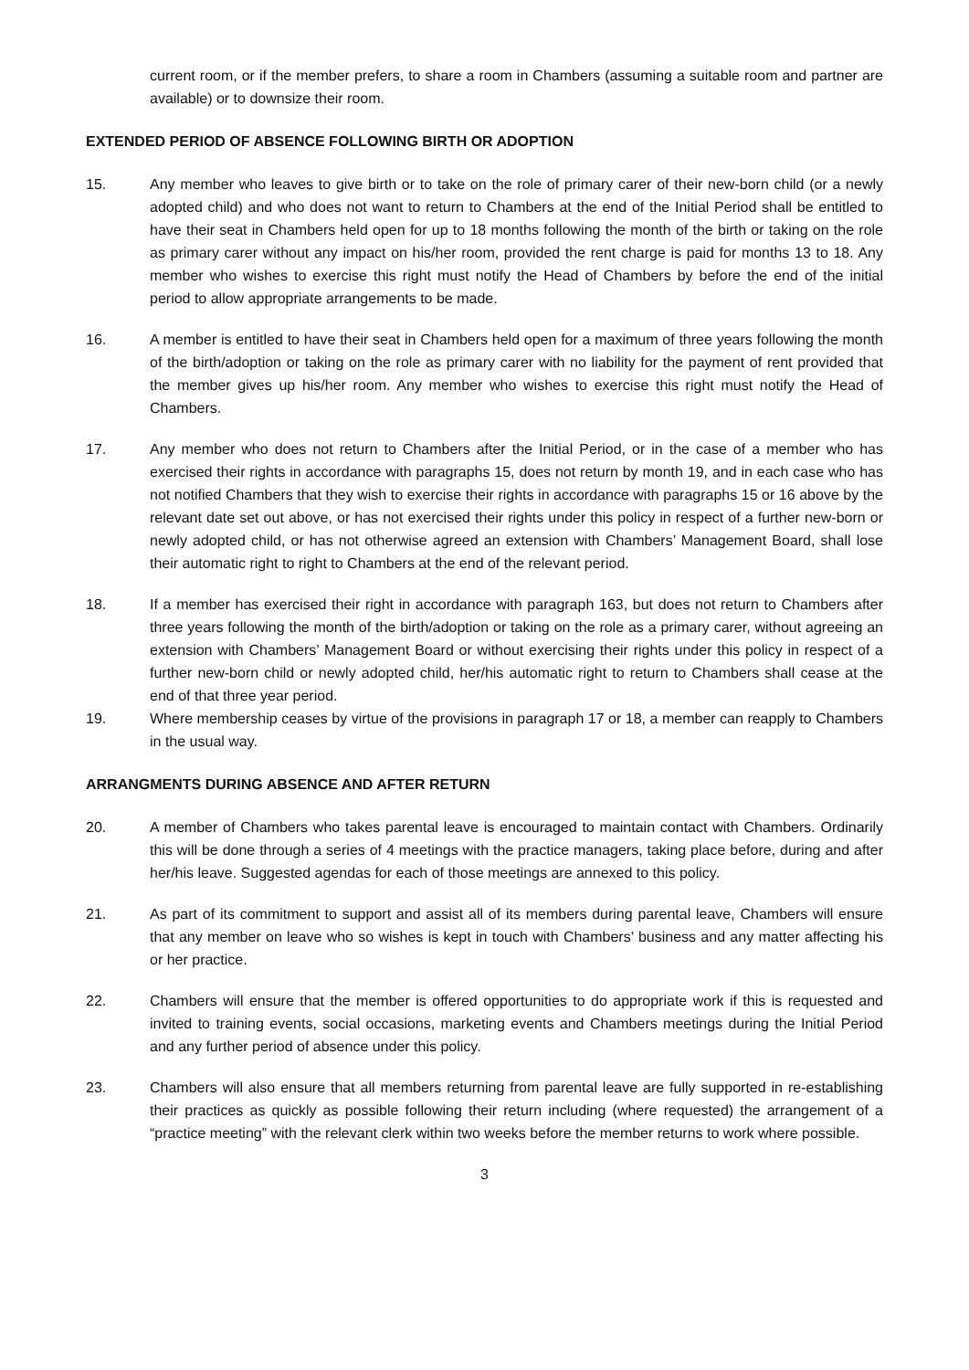current room, or if the member prefers, to share a room in Chambers (assuming a suitable room and partner are available) or to downsize their room.
EXTENDED PERIOD OF ABSENCE FOLLOWING BIRTH OR ADOPTION
15. Any member who leaves to give birth or to take on the role of primary carer of their new-born child (or a newly adopted child) and who does not want to return to Chambers at the end of the Initial Period shall be entitled to have their seat in Chambers held open for up to 18 months following the month of the birth or taking on the role as primary carer without any impact on his/her room, provided the rent charge is paid for months 13 to 18. Any member who wishes to exercise this right must notify the Head of Chambers by before the end of the initial period to allow appropriate arrangements to be made.
16. A member is entitled to have their seat in Chambers held open for a maximum of three years following the month of the birth/adoption or taking on the role as primary carer with no liability for the payment of rent provided that the member gives up his/her room. Any member who wishes to exercise this right must notify the Head of Chambers.
17. Any member who does not return to Chambers after the Initial Period, or in the case of a member who has exercised their rights in accordance with paragraphs 15, does not return by month 19, and in each case who has not notified Chambers that they wish to exercise their rights in accordance with paragraphs 15 or 16 above by the relevant date set out above, or has not exercised their rights under this policy in respect of a further new-born or newly adopted child, or has not otherwise agreed an extension with Chambers’ Management Board, shall lose their automatic right to right to Chambers at the end of the relevant period.
18. If a member has exercised their right in accordance with paragraph 163, but does not return to Chambers after three years following the month of the birth/adoption or taking on the role as a primary carer, without agreeing an extension with Chambers’ Management Board or without exercising their rights under this policy in respect of a further new-born child or newly adopted child, her/his automatic right to return to Chambers shall cease at the end of that three year period.
19. Where membership ceases by virtue of the provisions in paragraph 17 or 18, a member can reapply to Chambers in the usual way.
ARRANGMENTS DURING ABSENCE AND AFTER RETURN
20. A member of Chambers who takes parental leave is encouraged to maintain contact with Chambers. Ordinarily this will be done through a series of 4 meetings with the practice managers, taking place before, during and after her/his leave. Suggested agendas for each of those meetings are annexed to this policy.
21. As part of its commitment to support and assist all of its members during parental leave, Chambers will ensure that any member on leave who so wishes is kept in touch with Chambers’ business and any matter affecting his or her practice.
22. Chambers will ensure that the member is offered opportunities to do appropriate work if this is requested and invited to training events, social occasions, marketing events and Chambers meetings during the Initial Period and any further period of absence under this policy.
23. Chambers will also ensure that all members returning from parental leave are fully supported in re-establishing their practices as quickly as possible following their return including (where requested) the arrangement of a “practice meeting” with the relevant clerk within two weeks before the member returns to work where possible.
3